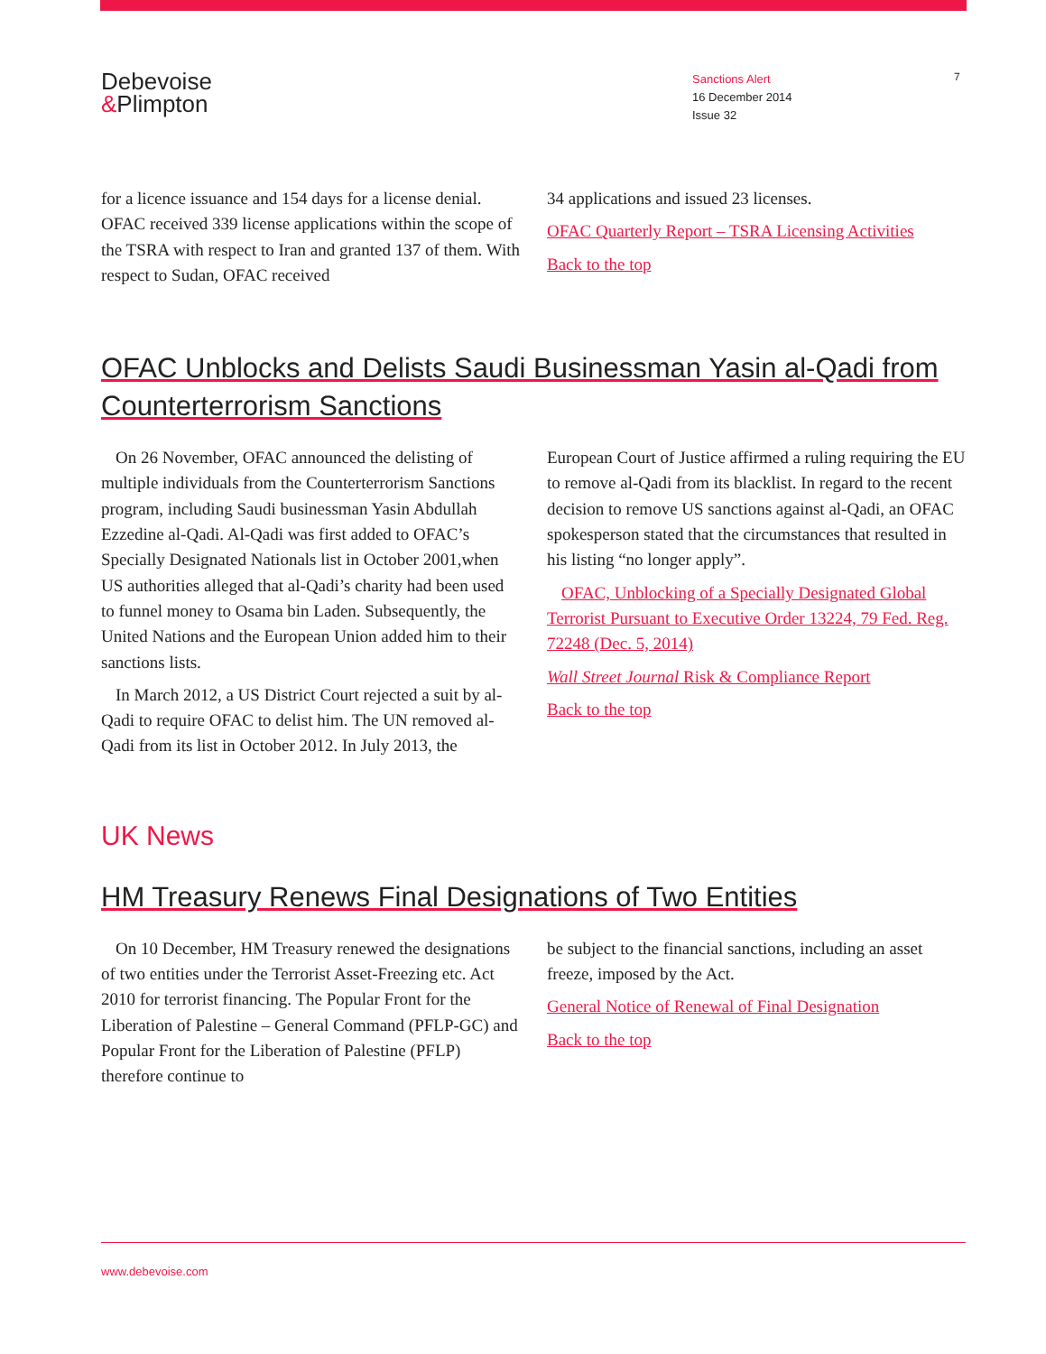Debevoise
&Plimpton
Sanctions Alert
16 December 2014
Issue 32
7
for a licence issuance and 154 days for a license denial. OFAC received 339 license applications within the scope of the TSRA with respect to Iran and granted 137 of them. With respect to Sudan, OFAC received
34 applications and issued 23 licenses.
OFAC Quarterly Report – TSRA Licensing Activities
Back to the top
OFAC Unblocks and Delists Saudi Businessman Yasin al-Qadi from Counterterrorism Sanctions
On 26 November, OFAC announced the delisting of multiple individuals from the Counterterrorism Sanctions program, including Saudi businessman Yasin Abdullah Ezzedine al-Qadi. Al-Qadi was first added to OFAC’s Specially Designated Nationals list in October 2001,when US authorities alleged that al-Qadi’s charity had been used to funnel money to Osama bin Laden. Subsequently, the United Nations and the European Union added him to their sanctions lists.
In March 2012, a US District Court rejected a suit by al-Qadi to require OFAC to delist him. The UN removed al-Qadi from its list in October 2012. In July 2013, the
European Court of Justice affirmed a ruling requiring the EU to remove al-Qadi from its blacklist. In regard to the recent decision to remove US sanctions against al-Qadi, an OFAC spokesperson stated that the circumstances that resulted in his listing “no longer apply”.
OFAC, Unblocking of a Specially Designated Global Terrorist Pursuant to Executive Order 13224, 79 Fed. Reg. 72248 (Dec. 5, 2014)
Wall Street Journal Risk & Compliance Report
Back to the top
UK News
HM Treasury Renews Final Designations of Two Entities
On 10 December, HM Treasury renewed the designations of two entities under the Terrorist Asset-Freezing etc. Act 2010 for terrorist financing. The Popular Front for the Liberation of Palestine – General Command (PFLP-GC) and Popular Front for the Liberation of Palestine (PFLP) therefore continue to
be subject to the financial sanctions, including an asset freeze, imposed by the Act.
General Notice of Renewal of Final Designation
Back to the top
www.debevoise.com